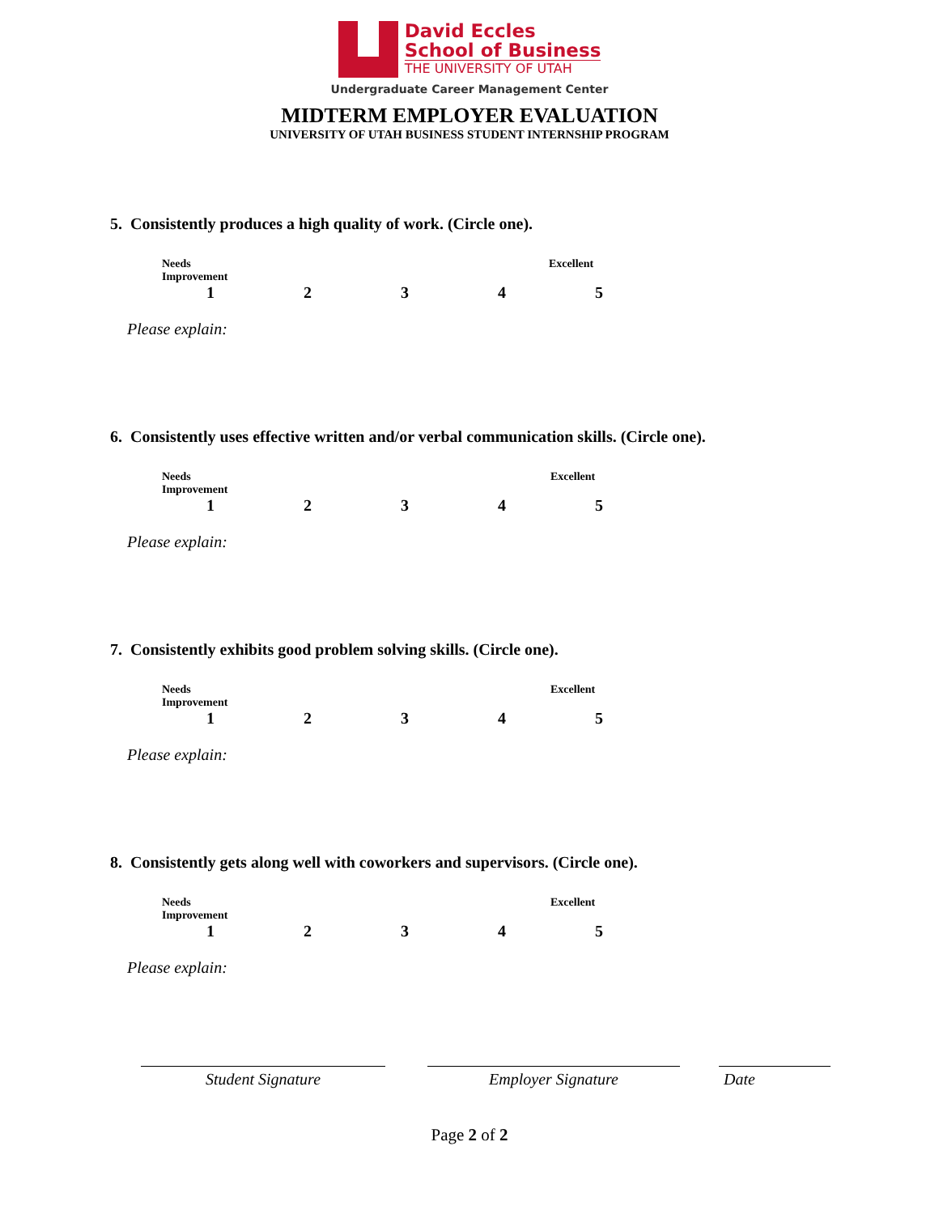David Eccles
School of Business
THE UNIVERSITY OF UTAH
Undergraduate Career Management Center
MIDTERM EMPLOYER EVALUATION
UNIVERSITY OF UTAH BUSINESS STUDENT INTERNSHIP PROGRAM
5. Consistently produces a high quality of work. (Circle one).
Needs Improvement
Excellent
1
2
3
4
5
Please explain:
6. Consistently uses effective written and/or verbal communication skills. (Circle one).
Needs Improvement
Excellent
1
2
3
4
5
Please explain:
7. Consistently exhibits good problem solving skills. (Circle one).
Needs Improvement
Excellent
1
2
3
4
5
Please explain:
8. Consistently gets along well with coworkers and supervisors. (Circle one).
Needs Improvement
Excellent
1
2
3
4
5
Please explain:
Student Signature Employer Signature Date
Page 2 of 2